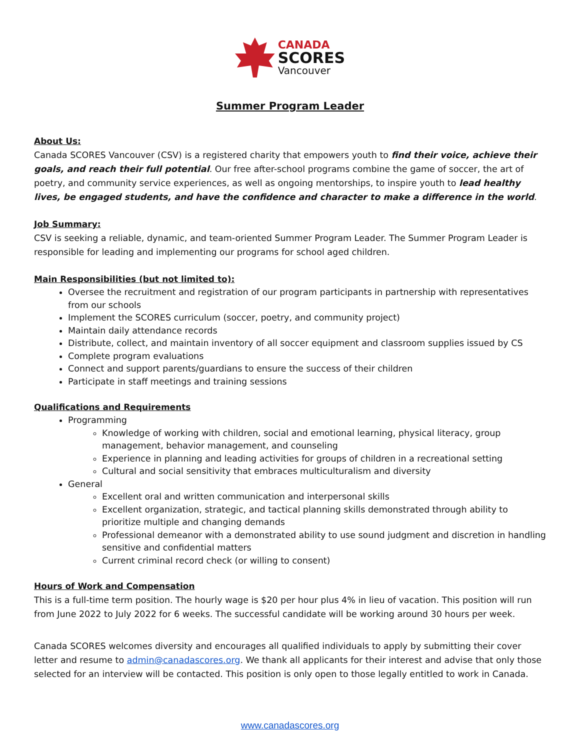CANADA
SCORES
Vancouver
Summer Program Leader
About Us:
Canada SCORES Vancouver (CSV) is a registered charity that empowers youth to find their voice, achieve their goals, and reach their full potential. Our free after-school programs combine the game of soccer, the art of poetry, and community service experiences, as well as ongoing mentorships, to inspire youth to lead healthy lives, be engaged students, and have the confidence and character to make a difference in the world.
Job Summary:
CSV is seeking a reliable, dynamic, and team-oriented Summer Program Leader. The Summer Program Leader is responsible for leading and implementing our programs for school aged children.
Main Responsibilities (but not limited to):
Oversee the recruitment and registration of our program participants in partnership with representatives from our schools
Implement the SCORES curriculum (soccer, poetry, and community project)
Maintain daily attendance records
Distribute, collect, and maintain inventory of all soccer equipment and classroom supplies issued by CS
Complete program evaluations
Connect and support parents/guardians to ensure the success of their children
Participate in staff meetings and training sessions
Qualifications and Requirements
Programming
Knowledge of working with children, social and emotional learning, physical literacy, group management, behavior management, and counseling
Experience in planning and leading activities for groups of children in a recreational setting
Cultural and social sensitivity that embraces multiculturalism and diversity
General
Excellent oral and written communication and interpersonal skills
Excellent organization, strategic, and tactical planning skills demonstrated through ability to prioritize multiple and changing demands
Professional demeanor with a demonstrated ability to use sound judgment and discretion in handling sensitive and confidential matters
Current criminal record check (or willing to consent)
Hours of Work and Compensation
This is a full-time term position. The hourly wage is $20 per hour plus 4% in lieu of vacation. This position will run from June 2022 to July 2022 for 6 weeks. The successful candidate will be working around 30 hours per week.
Canada SCORES welcomes diversity and encourages all qualified individuals to apply by submitting their cover letter and resume to admin@canadascores.org. We thank all applicants for their interest and advise that only those selected for an interview will be contacted. This position is only open to those legally entitled to work in Canada.
www.canadascores.org